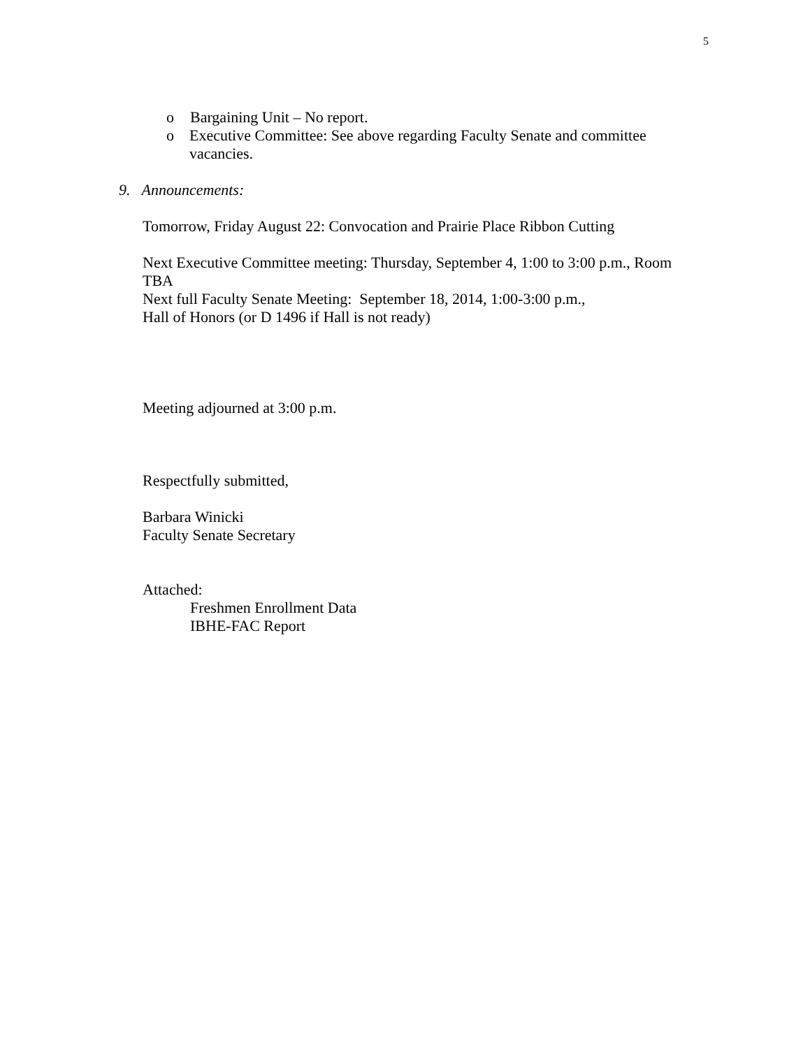5
o Bargaining Unit – No report.
o Executive Committee: See above regarding Faculty Senate and committee vacancies.
9. Announcements:
Tomorrow, Friday August 22: Convocation and Prairie Place Ribbon Cutting
Next Executive Committee meeting: Thursday, September 4, 1:00 to 3:00 p.m., Room TBA
Next full Faculty Senate Meeting: September 18, 2014, 1:00-3:00 p.m.,
Hall of Honors (or D 1496 if Hall is not ready)
Meeting adjourned at 3:00 p.m.
Respectfully submitted,
Barbara Winicki
Faculty Senate Secretary
Attached:
Freshmen Enrollment Data
IBHE-FAC Report